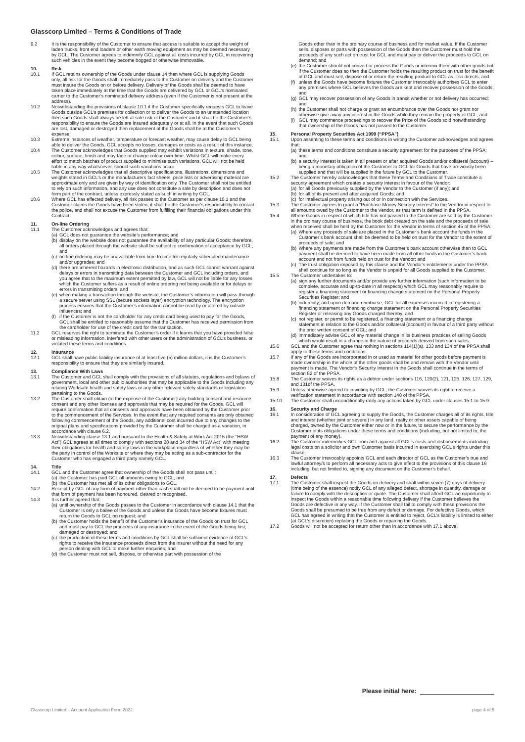Glasscorp Limited – Terms & Conditions of Trade
9.2 It is the responsibility of the Customer to ensure that access is suitable to accept the weight of laden trucks, front end loaders or other earth moving equipment as may be deemed necessary by GCL. The Customer agrees to indemnify GCL against all costs incurred by GCL in recovering such vehicles in the event they become bogged or otherwise immovable.
10. Risk
10.1 If GCL retains ownership of the Goods under clause 14 then where GCL is supplying Goods only, all risk for the Goods shall immediately pass to the Customer on delivery and the Customer must insure the Goods on or before delivery. Delivery of the Goods shall be deemed to have taken place immediately at the time that the Goods are delivered by GCL or GCL’s nominated carrier to the Customer’s nominated delivery address (even if the Customer is not present at the address).
10.2 Notwithstanding the provisions of clause 10.1 if the Customer specifically requests GCL to leave Goods outside GCL’s premises for collection or to deliver the Goods to an unattended location then such Goods shall always be left at sole risk of the Customer and it shall be the Customer’s responsibility to ensure the Goods are insured adequately or at all. In the event that such Goods are lost, damaged or destroyed then replacement of the Goods shall be at the Customer’s expense.
10.3 Extreme instances of weather, temperature or forecast weather, may cause delay to GCL being able to deliver the Goods, GCL accepts no losses, damages or costs as a result of this instance.
10.4 The Customer acknowledges that Goods supplied may exhibit variations in texture, shade, tone, colour, surface, finish and may fade or change colour over time. Whilst GCL will make every effort to match batches of product supplied to minimise such variations, GCL will not be held liable in any way whatsoever, should such variations occur.
10.5 The Customer acknowledges that all descriptive specifications, illustrations, dimensions and weights stated in GCL’s or the manufacturers fact sheets, price lists or advertising material are approximate only and are given by way of identification only. The Customer shall not be entitled to rely on such information, and any use does not constitute a sale by description and does not form part of the contract, unless expressly stated as such in writing by GCL.
10.6 Where GCL has effected delivery, all risk passes to the Customer as per clause 10.1 and the Customer claims the Goods have been stolen, it shall be the Customer’s responsibility to contact the police, and shall not excuse the Customer from fulfilling their financial obligations under this Contract.
11. On-line Ordering
11.1 The Customer acknowledges and agrees that:
(a)
GCL does not guarantee the website’s performance; and
(b)
display on the website does not guarantee the availability of any particular Goods; therefore, all orders placed through the website shall be subject to confirmation of acceptance by GCL; and
(c)
on-line ordering may be unavailable from time to time for regularly scheduled maintenance and/or upgrades; and
(d)
there are inherent hazards in electronic distribution, and as such GCL cannot warrant against delays or errors in transmitting data between the Customer and GCL including orders, and you agree that to the maximum extent permitted by law, GCL will not be liable for any losses which the Customer suffers as a result of online ordering not being available or for delays or errors in transmitting orders; and
(e)
when making a transaction through the website, the Customer’s information will pass through a secure server using SSL (secure sockets layer) encryption technology. The encryption process ensures that the Customer’s information cannot be read by or altered by outside influences; and
(f)
if the Customer is not the cardholder for any credit card being used to pay for the Goods, GCL shall be entitled to reasonably assume that the Customer has received permission from the cardholder for use of the credit card for the transaction.
11.2 GCL reserves the right to terminate the Customer’s order if it learns that you have provided false or misleading information, interfered with other users or the administration of GCL’s business, or violated these terms and conditions.
12. Insurance
12.1 GCL shall have public liability insurance of at least five (5) million dollars, it is the Customer’s responsibility to ensure that they are similarly insured.
13. Compliance With Laws
13.1 The Customer and GCL shall comply with the provisions of all statutes, regulations and bylaws of government, local and other public authorities that may be applicable to the Goods including any relating Worksafe health and safety laws or any other relevant safety standards or legislation pertaining to the Goods.
13.2 The Customer shall obtain (at the expense of the Customer) any building consent and resource consent and any other licenses and approvals that may be required for the Goods. GCL will require confirmation that all consents and approvals have been obtained by the Customer prior to the commencement of the Services. In the event that any required consents are only obtained following commencement of the Goods, any additional cost incurred due to any changes to the original plans and specifications provided by the Customer shall be charged as a variation, in accordance with clause 6.2.
13.3 Notwithstanding clause 13.1 and pursuant to the Health & Safety at Work Act 2015 (the “HSW Act”) GCL agrees at all times to comply with sections 28 and 34 of the “HSW Act” with meeting their obligations for health and safety laws in the workplace regardless of whether they may be the party in control of the Worksite or where they may be acting as a sub-contractor for the Customer who has engaged a third party namely GCL.
14. Title
14.1 GCL and the Customer agree that ownership of the Goods shall not pass until:
(a)
the Customer has paid GCL all amounts owing to GCL; and
(b)
the Customer has met all of its other obligations to GCL.
14.2 Receipt by GCL of any form of payment other than cash shall not be deemed to be payment until that form of payment has been honoured, cleared or recognised.
14.3 It is further agreed that:
(a)
until ownership of the Goods passes to the Customer in accordance with clause 14.1 that the Customer is only a bailee of the Goods and unless the Goods have become fixtures must return the Goods to GCL on request; and
(b)
the Customer holds the benefit of the Customer’s insurance of the Goods on trust for GCL and must pay to GCL the proceeds of any insurance in the event of the Goods being lost, damaged or destroyed; and
(c)
the production of these terms and conditions by GCL shall be sufficient evidence of GCL’s rights to receive the insurance proceeds direct from the insurer without the need for any person dealing with GCL to make further enquiries; and
(d)
the Customer must not sell, dispose, or otherwise part with possession of the
Goods other than in the ordinary course of business and for market value. If the Customer sells, disposes or parts with possession of the Goods then the Customer must hold the proceeds of any such act on trust for GCL and must pay or deliver the proceeds to GCL on demand; and
(e)
the Customer should not convert or process the Goods or intermix them with other goods but if the Customer does so then the Customer holds the resulting product on trust for the benefit of GCL and must sell, dispose of or return the resulting product to GCL as it so directs; and
(f)
unless the Goods have become fixtures the Customer irrevocably authorises GCL to enter any premises where GCL believes the Goods are kept and recover possession of the Goods; and
(g)
GCL may recover possession of any Goods in transit whether or not delivery has occurred; and
(h)
the Customer shall not charge or grant an encumbrance over the Goods nor grant nor otherwise give away any interest in the Goods while they remain the property of GCL; and
(i)
GCL may commence proceedings to recover the Price of the Goods sold notwithstanding that ownership of the Goods has not passed to the Customer.
15. Personal Property Securities Act 1999 (“PPSA”)
15.1 Upon assenting to these terms and conditions in writing the Customer acknowledges and agrees that:
(a)
these terms and conditions constitute a security agreement for the purposes of the PPSA; and
(b)
a security interest is taken in all present or after acquired Goods and/or collateral (account) – being a monetary obligation of the Customer to GCL for Goods that have previously been supplied and that will be supplied in the future by GCL to the Customer.
15.2 The Customer hereby acknowledges that these Terms and Conditions of Trade constitute a security agreement which creates a security interest in favour of the Vendor:
(a)
for all Goods previously supplied by the Vendor to the Customer (if any); and
(b)
for all of its present and after acquired Goods; and
(c)
for intellectual property arising out of or in connection with the Services.
15.3 The Customer agrees to grant a “Purchase Money Security Interest” to the Vendor in respect to all amounts owed by the Customer to the Vendor, as that term is defined in the PPSA.
15.4 Where Goods in respect of which title has not passed to the Customer are sold by the Customer in the ordinary course of business, the book debt created on the sale and the proceeds of sale when received shall be held by the Customer for the Vendor in terms of section 45 of the PPSA:
(a)
Where any proceeds of sale are placed in the Customer’s bank account the funds in the Customer’s bank account shall be deemed to be held on trust for the Vendor to the extent of proceeds of sale; and
(b)
Where any payments are made from the Customer’s bank account otherwise than to GCL payment shall be deemed to have been made from all other funds in the Customer’s bank account and not from funds held on trust for the Vendor; and
(c)
The trust obligation imposed by this clause and the Vendor’s entitlements under the PPSA shall continue for so long as the Vendor is unpaid for all Goods supplied to the Customer.
15.5 The Customer undertakes to:
(a)
sign any further documents and/or provide any further information (such information to be complete, accurate and up-to-date in all respects) which GCL may reasonably require to register a financing statement or financing change statement on the Personal Property Securities Register; and
(b)
indemnify, and upon demand reimburse, GCL for all expenses incurred in registering a financing statement or financing change statement on the Personal Property Securities Register or releasing any Goods charged thereby; and
(c)
not register, or permit to be registered, a financing statement or a financing change statement in relation to the Goods and/or collateral (account) in favour of a third party without the prior written consent of GCL; and
(d)
immediately advise GCL of any material change in its business practices of selling Goods which would result in a change in the nature of proceeds derived from such sales.
15.6 GCL and the Customer agree that nothing in sections 114(1)(a), 133 and 134 of the PPSA shall apply to these terms and conditions.
15.7 If any of the Goods are incorporated in or used as material for other goods before payment is made ownership in the whole of the other goods shall be and remain with the Vendor until payment is made. The Vendor’s Security Interest in the Goods shall continue in the terms of section 82 of the PPSA.
15.8 The Customer waives its rights as a debtor under sections 116, 120(2), 121, 125, 126, 127, 129, and 131of the PPSA.
15.9 Unless otherwise agreed to in writing by GCL, the Customer waives its right to receive a verification statement in accordance with section 148 of the PPSA.
15.10 The Customer shall unconditionally ratify any actions taken by GCL under clauses 15.1 to 15.9.
16. Security and Charge
16.1 In consideration of GCL agreeing to supply the Goods, the Customer charges all of its rights, title and interest (whether joint or several) in any land, realty or other assets capable of being charged, owned by the Customer either now or in the future, to secure the performance by the Customer of its obligations under these terms and conditions (including, but not limited to, the payment of any money).
16.2 The Customer indemnifies GCL from and against all GCL’s costs and disbursements including legal costs on a solicitor and own Customer basis incurred in exercising GCL’s rights under this clause.
16.3 The Customer irrevocably appoints GCL and each director of GCL as the Customer’s true and lawful attorney/s to perform all necessary acts to give effect to the provisions of this clause 16 including, but not limited to, signing any document on the Customer’s behalf.
17. Defects
17.1 The Customer shall inspect the Goods on delivery and shall within seven (7) days of delivery (time being of the essence) notify GCL of any alleged defect, shortage in quantity, damage or failure to comply with the description or quote. The Customer shall afford GCL an opportunity to inspect the Goods within a reasonable time following delivery if the Customer believes the Goods are defective in any way. If the Customer shall fail to comply with these provisions the Goods shall be presumed to be free from any defect or damage. For defective Goods, which GCL has agreed in writing that the Customer is entitled to reject, GCL’s liability is limited to either (at GCL’s discretion) replacing the Goods or repairing the Goods.
17.2 Goods will not be accepted for return other than in accordance with 17.1 above,
Please initial here:
Glasscorp Limited – Account Application Form 2022
page 4 of 5